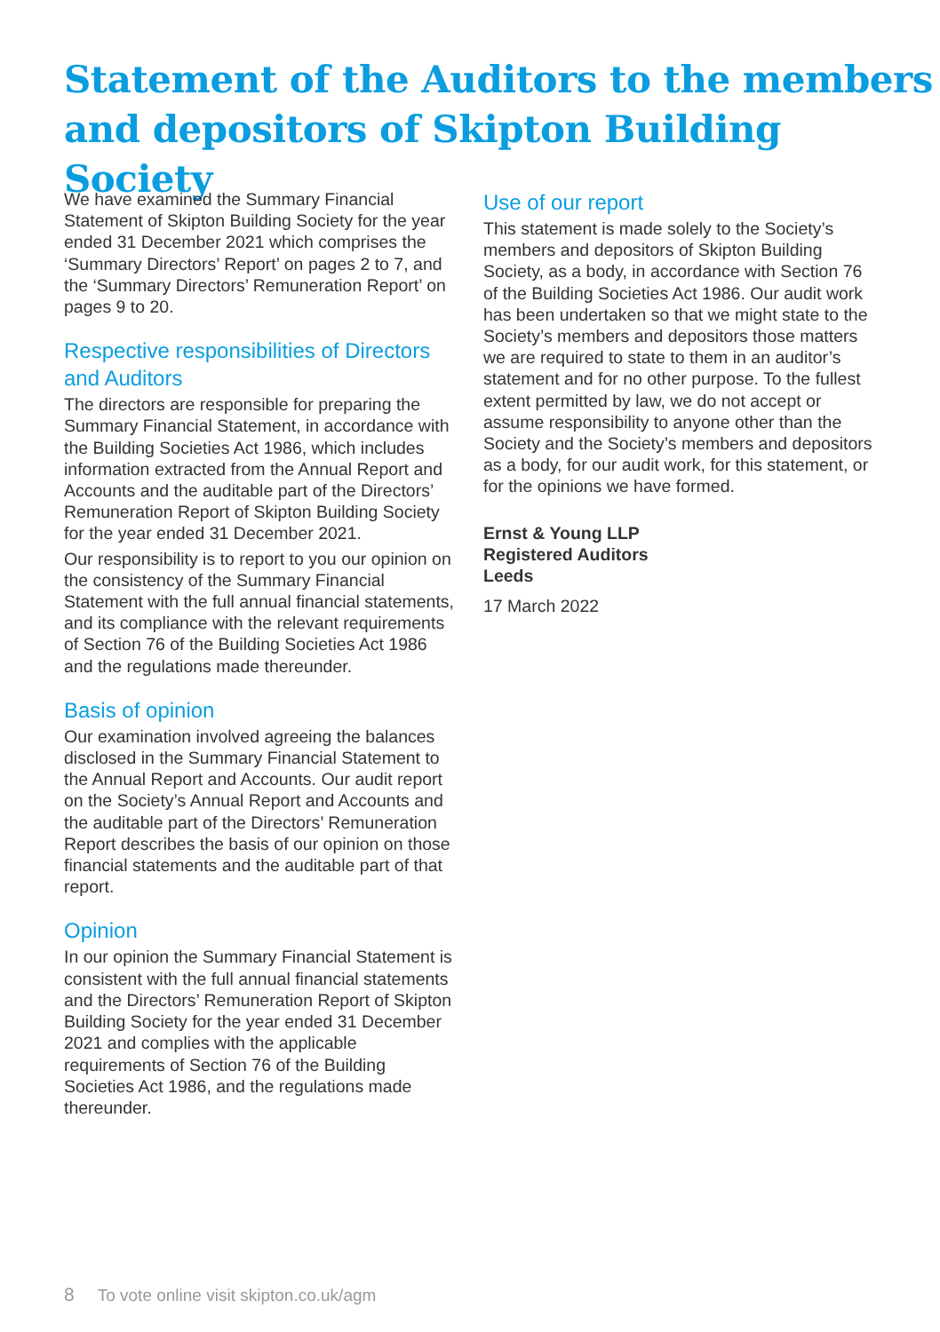Statement of the Auditors to the members
and depositors of Skipton Building Society
We have examined the Summary Financial Statement of Skipton Building Society for the year ended 31 December 2021 which comprises the ‘Summary Directors’ Report’ on pages 2 to 7, and the ‘Summary Directors’ Remuneration Report’ on pages 9 to 20.
Respective responsibilities of Directors and Auditors
The directors are responsible for preparing the Summary Financial Statement, in accordance with the Building Societies Act 1986, which includes information extracted from the Annual Report and Accounts and the auditable part of the Directors’ Remuneration Report of Skipton Building Society for the year ended 31 December 2021.
Our responsibility is to report to you our opinion on the consistency of the Summary Financial Statement with the full annual financial statements, and its compliance with the relevant requirements of Section 76 of the Building Societies Act 1986 and the regulations made thereunder.
Basis of opinion
Our examination involved agreeing the balances disclosed in the Summary Financial Statement to the Annual Report and Accounts. Our audit report on the Society’s Annual Report and Accounts and the auditable part of the Directors’ Remuneration Report describes the basis of our opinion on those financial statements and the auditable part of that report.
Opinion
In our opinion the Summary Financial Statement is consistent with the full annual financial statements and the Directors’ Remuneration Report of Skipton Building Society for the year ended 31 December 2021 and complies with the applicable requirements of Section 76 of the Building Societies Act 1986, and the regulations made thereunder.
Use of our report
This statement is made solely to the Society’s members and depositors of Skipton Building Society, as a body, in accordance with Section 76 of the Building Societies Act 1986. Our audit work has been undertaken so that we might state to the Society’s members and depositors those matters we are required to state to them in an auditor’s statement and for no other purpose. To the fullest extent permitted by law, we do not accept or assume responsibility to anyone other than the Society and the Society’s members and depositors as a body, for our audit work, for this statement, or for the opinions we have formed.
Ernst & Young LLP
Registered Auditors
Leeds
17 March 2022
8 To vote online visit skipton.co.uk/agm